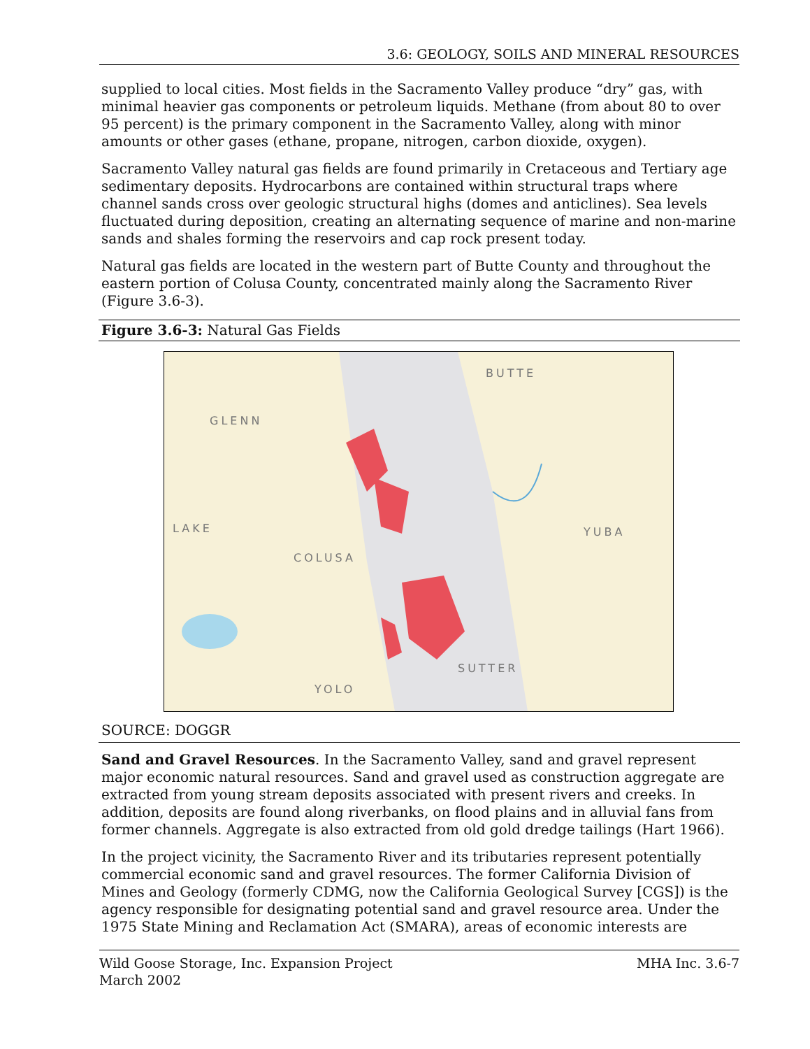3.6: GEOLOGY, SOILS AND MINERAL RESOURCES
supplied to local cities. Most fields in the Sacramento Valley produce “dry” gas, with minimal heavier gas components or petroleum liquids. Methane (from about 80 to over 95 percent) is the primary component in the Sacramento Valley, along with minor amounts or other gases (ethane, propane, nitrogen, carbon dioxide, oxygen).
Sacramento Valley natural gas fields are found primarily in Cretaceous and Tertiary age sedimentary deposits. Hydrocarbons are contained within structural traps where channel sands cross over geologic structural highs (domes and anticlines). Sea levels fluctuated during deposition, creating an alternating sequence of marine and non-marine sands and shales forming the reservoirs and cap rock present today.
Natural gas fields are located in the western part of Butte County and throughout the eastern portion of Colusa County, concentrated mainly along the Sacramento River (Figure 3.6-3).
Figure 3.6-3: Natural Gas Fields
GLENN
BUTTE
LAKE
COLUSA
YUBA
SUTTER
YOLO
SOURCE: DOGGR
Sand and Gravel Resources. In the Sacramento Valley, sand and gravel represent major economic natural resources. Sand and gravel used as construction aggregate are extracted from young stream deposits associated with present rivers and creeks. In addition, deposits are found along riverbanks, on flood plains and in alluvial fans from former channels. Aggregate is also extracted from old gold dredge tailings (Hart 1966).
In the project vicinity, the Sacramento River and its tributaries represent potentially commercial economic sand and gravel resources. The former California Division of Mines and Geology (formerly CDMG, now the California Geological Survey [CGS]) is the agency responsible for designating potential sand and gravel resource area. Under the 1975 State Mining and Reclamation Act (SMARA), areas of economic interests are
Wild Goose Storage, Inc. Expansion Project
March 2002
MHA Inc. 3.6-7